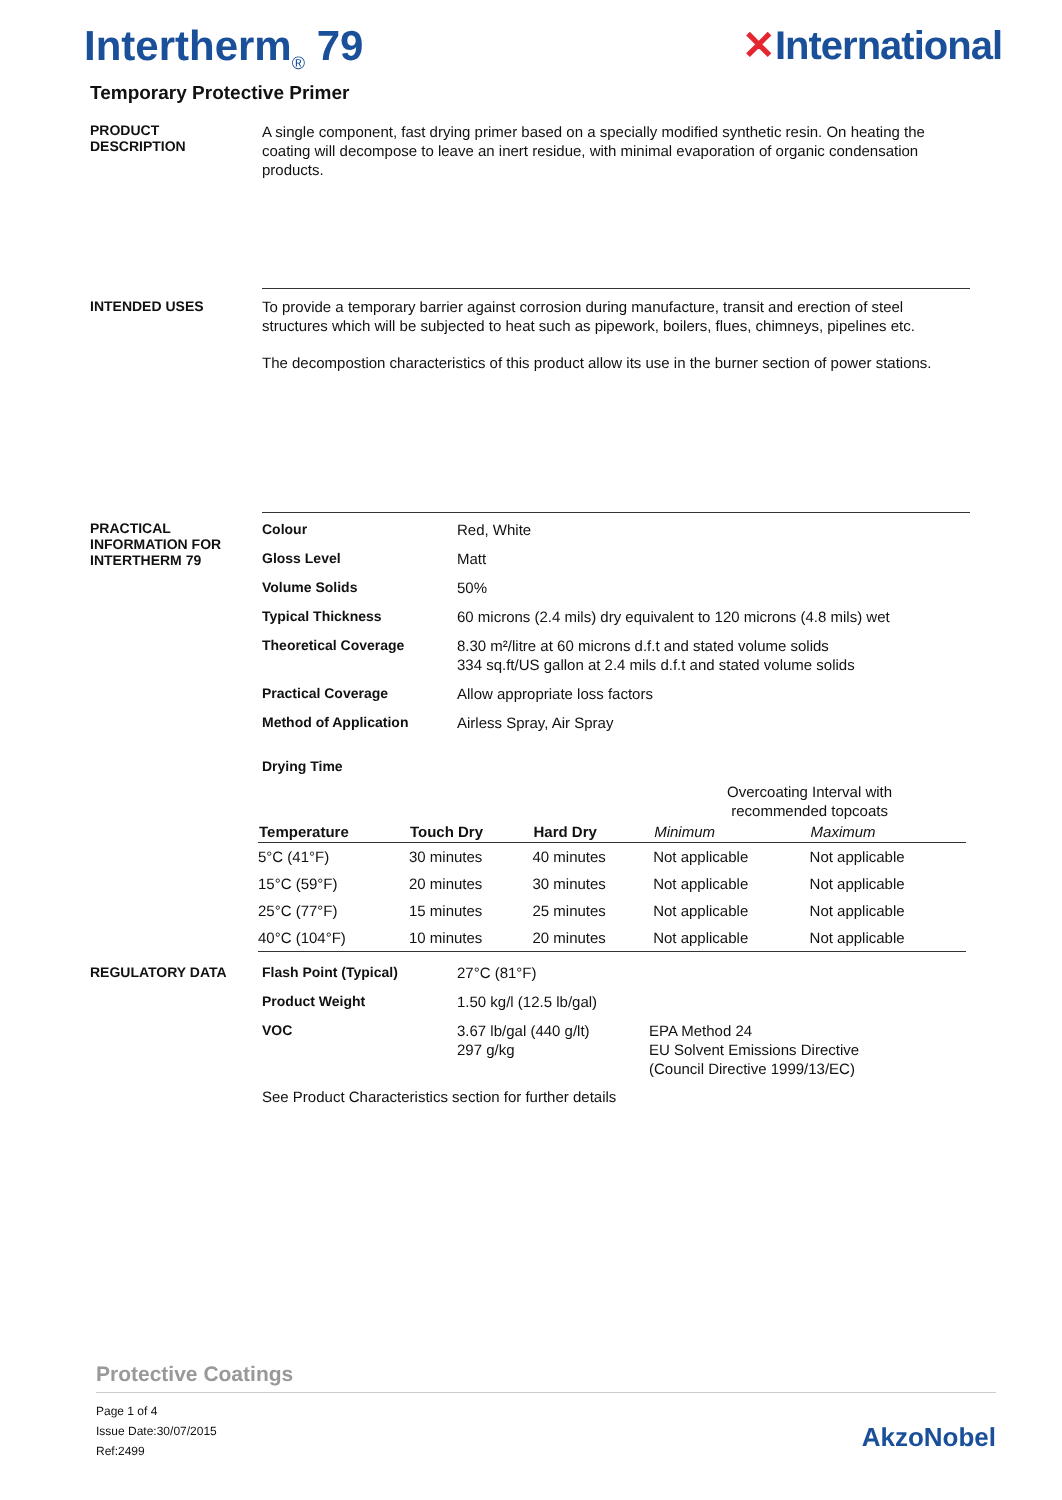Intertherm<sub>®</sub> 79 ✕International
Temporary Protective Primer
PRODUCT
DESCRIPTION
A single component, fast drying primer based on a specially modified synthetic resin. On heating the coating will decompose to leave an inert residue, with minimal evaporation of organic condensation products.
INTENDED USES
To provide a temporary barrier against corrosion during manufacture, transit and erection of steel structures which will be subjected to heat such as pipework, boilers, flues, chimneys, pipelines etc.
The decompostion characteristics of this product allow its use in the burner section of power stations.
PRACTICAL
INFORMATION FOR
INTERTHERM 79
| Colour | Red, White |
| Gloss Level | Matt |
| Volume Solids | 50% |
| Typical Thickness | 60 microns (2.4 mils) dry equivalent to 120 microns (4.8 mils) wet |
| Theoretical Coverage | 8.30 m²/litre at 60 microns d.f.t and stated volume solids 334 sq.ft/US gallon at 2.4 mils d.f.t and stated volume solids |
| Practical Coverage | Allow appropriate loss factors |
| Method of Application | Airless Spray, Air Spray |
| Drying Time | |
| | | | Overcoating Interval with recommended topcoats | |
| --- | --- | --- | --- | --- |
| Temperature | Touch Dry | Hard Dry | Minimum | Maximum |
| 5°C (41°F) | 30 minutes | 40 minutes | Not applicable | Not applicable |
| 15°C (59°F) | 20 minutes | 30 minutes | Not applicable | Not applicable |
| 25°C (77°F) | 15 minutes | 25 minutes | Not applicable | Not applicable |
| 40°C (104°F) | 10 minutes | 20 minutes | Not applicable | Not applicable |
REGULATORY DATA
| Flash Point (Typical) | 27°C (81°F) | |
| Product Weight | 1.50 kg/l (12.5 lb/gal) | |
| VOC | 3.67 lb/gal (440 g/lt) 297 g/kg | EPA Method 24 EU Solvent Emissions Directive (Council Directive 1999/13/EC) |
See Product Characteristics section for further details
Protective Coatings
Page 1 of 4
Issue Date:30/07/2015
Ref:2499
AkzoNobel